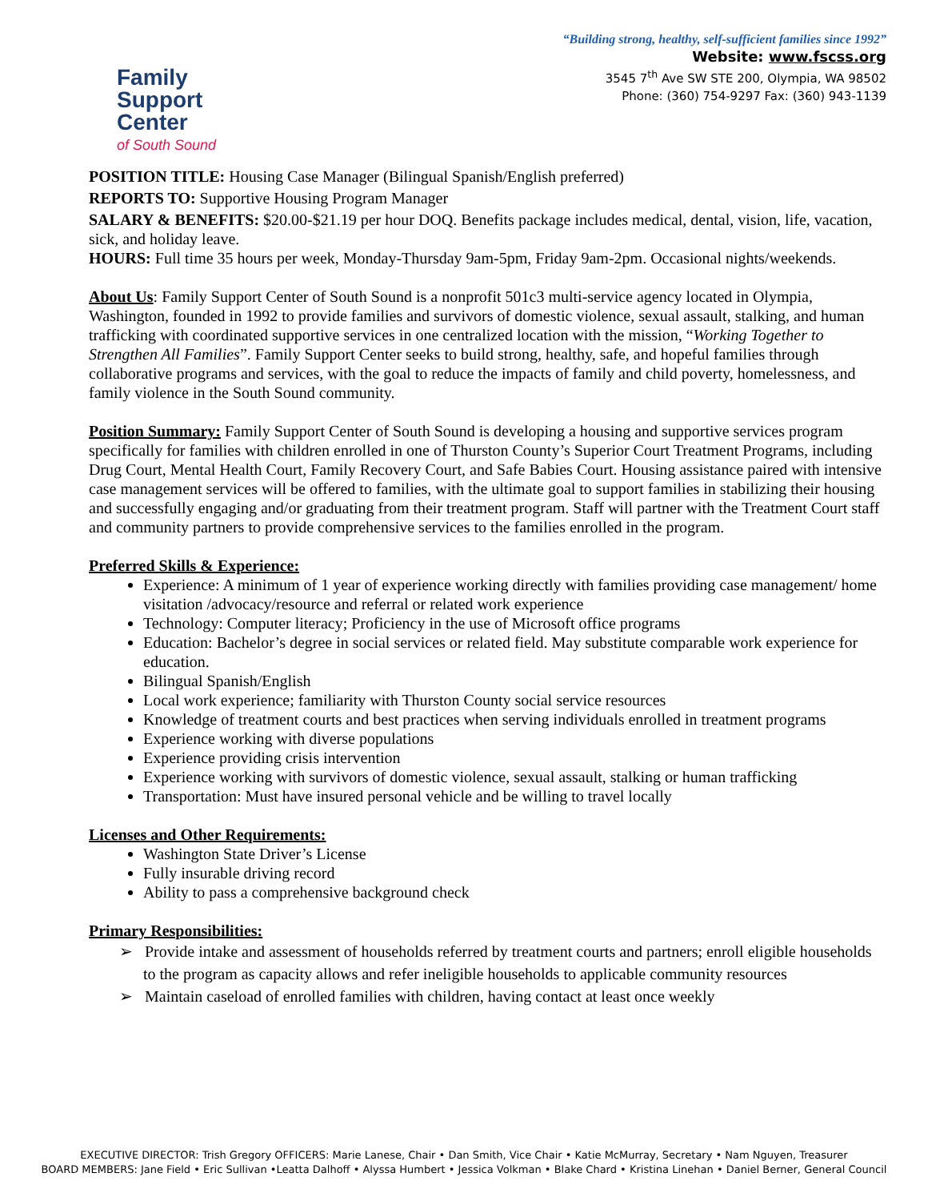Family Support
Center
of South Sound
“Building strong, healthy, self-sufficient families since 1992”
Website: www.fscss.org
3545 7<sup>th</sup> Ave SW STE 200, Olympia, WA 98502
Phone: (360) 754-9297 Fax: (360) 943-1139
POSITION TITLE: Housing Case Manager (Bilingual Spanish/English preferred)
REPORTS TO: Supportive Housing Program Manager
SALARY & BENEFITS: $20.00-$21.19 per hour DOQ. Benefits package includes medical, dental, vision, life, vacation, sick, and holiday leave.
HOURS: Full time 35 hours per week, Monday-Thursday 9am-5pm, Friday 9am-2pm. Occasional nights/weekends.
About Us: Family Support Center of South Sound is a nonprofit 501c3 multi-service agency located in Olympia, Washington, founded in 1992 to provide families and survivors of domestic violence, sexual assault, stalking, and human trafficking with coordinated supportive services in one centralized location with the mission, “Working Together to Strengthen All Families”. Family Support Center seeks to build strong, healthy, safe, and hopeful families through collaborative programs and services, with the goal to reduce the impacts of family and child poverty, homelessness, and family violence in the South Sound community.
Position Summary: Family Support Center of South Sound is developing a housing and supportive services program specifically for families with children enrolled in one of Thurston County’s Superior Court Treatment Programs, including Drug Court, Mental Health Court, Family Recovery Court, and Safe Babies Court. Housing assistance paired with intensive case management services will be offered to families, with the ultimate goal to support families in stabilizing their housing and successfully engaging and/or graduating from their treatment program. Staff will partner with the Treatment Court staff and community partners to provide comprehensive services to the families enrolled in the program.
Preferred Skills & Experience:
Experience: A minimum of 1 year of experience working directly with families providing case management/ home visitation /advocacy/resource and referral or related work experience
Technology: Computer literacy; Proficiency in the use of Microsoft office programs
Education: Bachelor’s degree in social services or related field. May substitute comparable work experience for education.
Bilingual Spanish/English
Local work experience; familiarity with Thurston County social service resources
Knowledge of treatment courts and best practices when serving individuals enrolled in treatment programs
Experience working with diverse populations
Experience providing crisis intervention
Experience working with survivors of domestic violence, sexual assault, stalking or human trafficking
Transportation: Must have insured personal vehicle and be willing to travel locally
Licenses and Other Requirements:
Washington State Driver’s License
Fully insurable driving record
Ability to pass a comprehensive background check
Primary Responsibilities:
➢ Provide intake and assessment of households referred by treatment courts and partners; enroll eligible households to the program as capacity allows and refer ineligible households to applicable community resources
➢ Maintain caseload of enrolled families with children, having contact at least once weekly
EXECUTIVE DIRECTOR: Trish Gregory OFFICERS: Marie Lanese, Chair • Dan Smith, Vice Chair • Katie McMurray, Secretary • Nam Nguyen, Treasurer
BOARD MEMBERS: Jane Field • Eric Sullivan •Leatta Dalhoff • Alyssa Humbert • Jessica Volkman • Blake Chard • Kristina Linehan • Daniel Berner, General Council